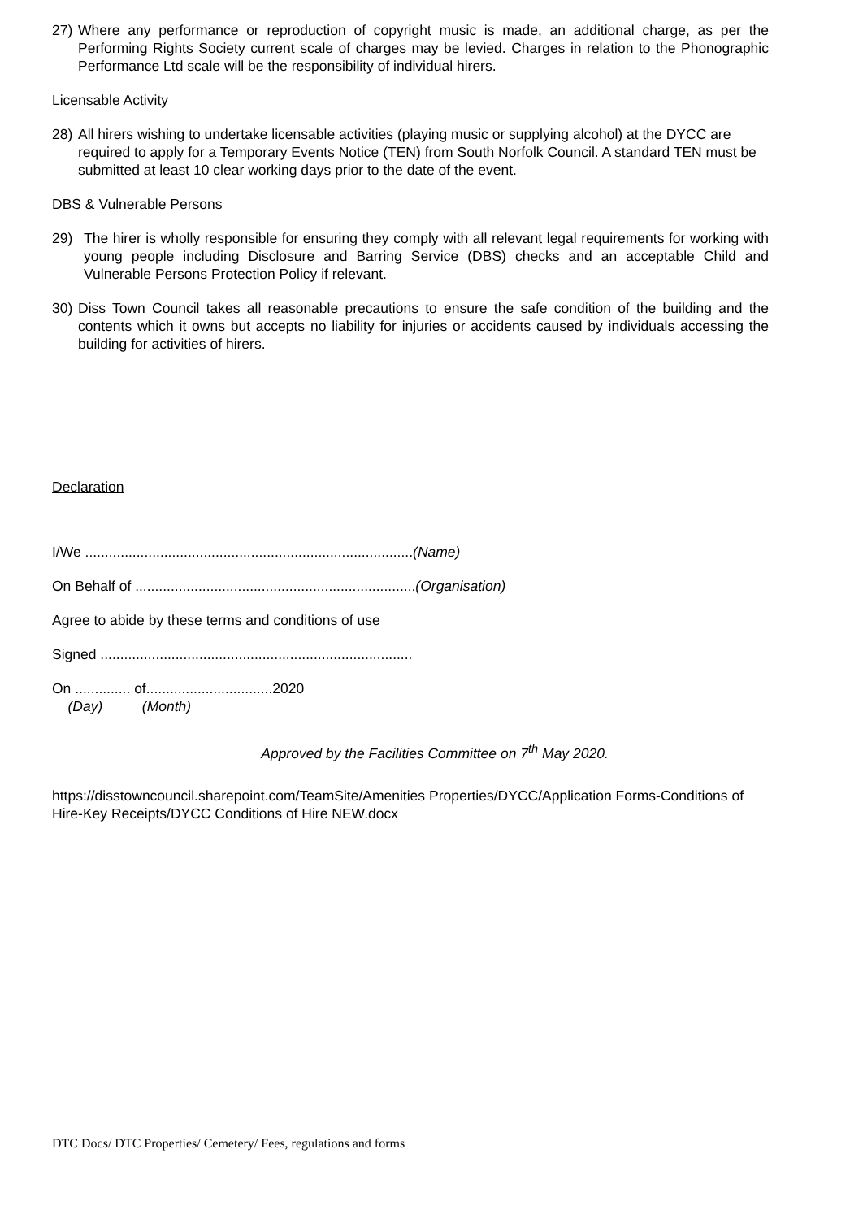27) Where any performance or reproduction of copyright music is made, an additional charge, as per the Performing Rights Society current scale of charges may be levied. Charges in relation to the Phonographic Performance Ltd scale will be the responsibility of individual hirers.
Licensable Activity
28) All hirers wishing to undertake licensable activities (playing music or supplying alcohol) at the DYCC are required to apply for a Temporary Events Notice (TEN) from South Norfolk Council. A standard TEN must be submitted at least 10 clear working days prior to the date of the event.
DBS & Vulnerable Persons
29) The hirer is wholly responsible for ensuring they comply with all relevant legal requirements for working with young people including Disclosure and Barring Service (DBS) checks and an acceptable Child and Vulnerable Persons Protection Policy if relevant.
30) Diss Town Council takes all reasonable precautions to ensure the safe condition of the building and the contents which it owns but accepts no liability for injuries or accidents caused by individuals accessing the building for activities of hirers.
Declaration
I/We ...................................................................................(Name)
On Behalf of .......................................................................(Organisation)
Agree to abide by these terms and conditions of use
Signed ...............................................................................
On .............. of................................2020
(Day) (Month)
Approved by the Facilities Committee on 7<sup>th</sup> May 2020.
https://disstowncouncil.sharepoint.com/TeamSite/Amenities Properties/DYCC/Application Forms-Conditions of Hire-Key Receipts/DYCC Conditions of Hire NEW.docx
DTC Docs/ DTC Properties/ Cemetery/ Fees, regulations and forms